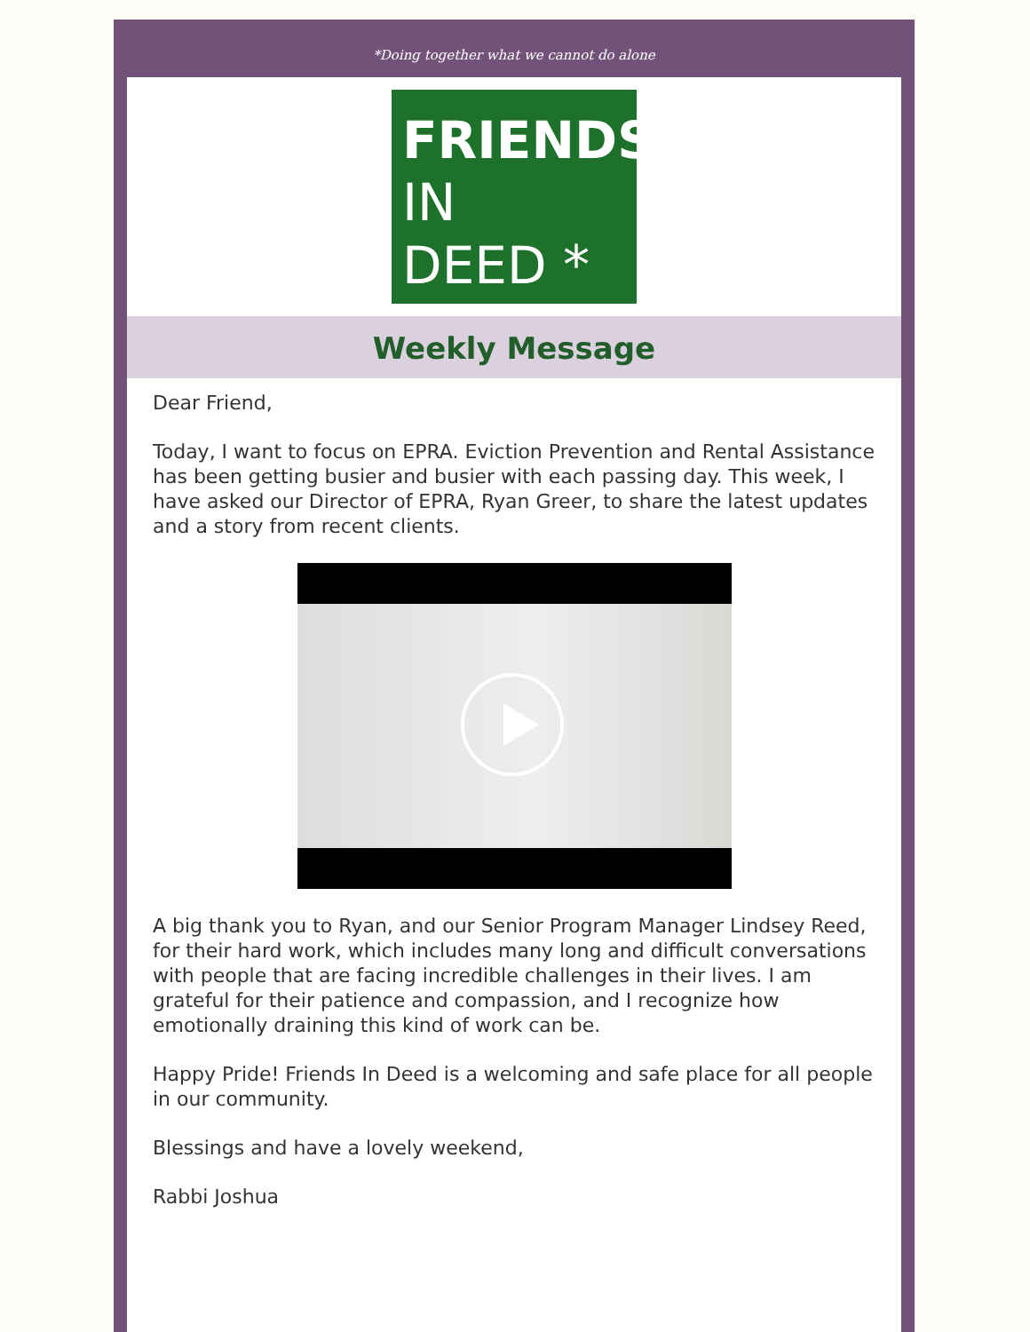*Doing together what we cannot do alone
FRIENDS
IN
DEED *
Weekly Message
Dear Friend,
Today, I want to focus on EPRA. Eviction Prevention and Rental Assistance has been getting busier and busier with each passing day. This week, I have asked our Director of EPRA, Ryan Greer, to share the latest updates and a story from recent clients.
A big thank you to Ryan, and our Senior Program Manager Lindsey Reed, for their hard work, which includes many long and difficult conversations with people that are facing incredible challenges in their lives. I am grateful for their patience and compassion, and I recognize how emotionally draining this kind of work can be.
Happy Pride! Friends In Deed is a welcoming and safe place for all people in our community.
Blessings and have a lovely weekend,
Rabbi Joshua